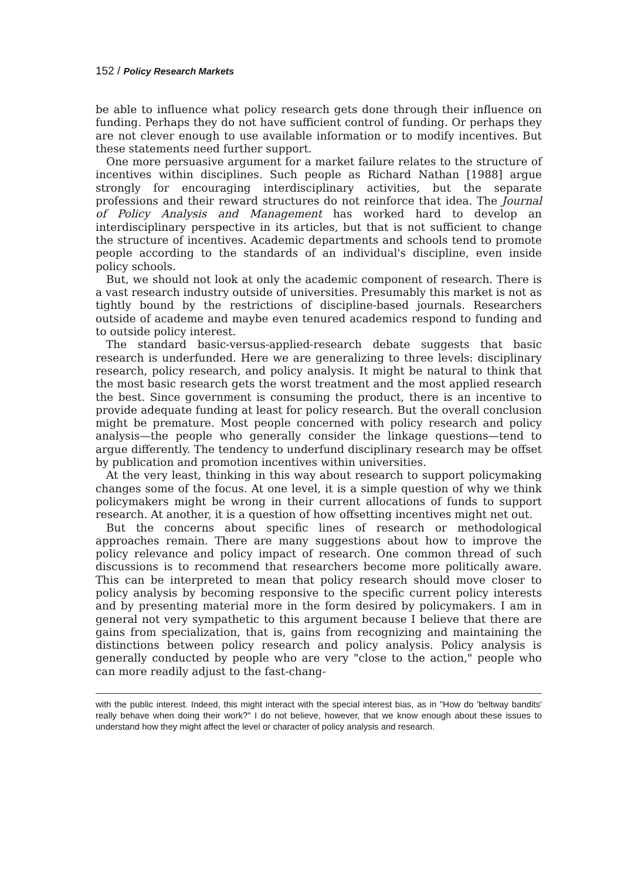152 / Policy Research Markets
be able to influence what policy research gets done through their influence on funding. Perhaps they do not have sufficient control of funding. Or perhaps they are not clever enough to use available information or to modify incentives. But these statements need further support.
One more persuasive argument for a market failure relates to the structure of incentives within disciplines. Such people as Richard Nathan [1988] argue strongly for encouraging interdisciplinary activities, but the separate professions and their reward structures do not reinforce that idea. The Journal of Policy Analysis and Management has worked hard to develop an interdisciplinary perspective in its articles, but that is not sufficient to change the structure of incentives. Academic departments and schools tend to promote people according to the standards of an individual's discipline, even inside policy schools.
But, we should not look at only the academic component of research. There is a vast research industry outside of universities. Presumably this market is not as tightly bound by the restrictions of discipline-based journals. Researchers outside of academe and maybe even tenured academics respond to funding and to outside policy interest.
The standard basic-versus-applied-research debate suggests that basic research is underfunded. Here we are generalizing to three levels: disciplinary research, policy research, and policy analysis. It might be natural to think that the most basic research gets the worst treatment and the most applied research the best. Since government is consuming the product, there is an incentive to provide adequate funding at least for policy research. But the overall conclusion might be premature. Most people concerned with policy research and policy analysis—the people who generally consider the linkage questions—tend to argue differently. The tendency to underfund disciplinary research may be offset by publication and promotion incentives within universities.
At the very least, thinking in this way about research to support policymaking changes some of the focus. At one level, it is a simple question of why we think policymakers might be wrong in their current allocations of funds to support research. At another, it is a question of how offsetting incentives might net out.
But the concerns about specific lines of research or methodological approaches remain. There are many suggestions about how to improve the policy relevance and policy impact of research. One common thread of such discussions is to recommend that researchers become more politically aware. This can be interpreted to mean that policy research should move closer to policy analysis by becoming responsive to the specific current policy interests and by presenting material more in the form desired by policymakers. I am in general not very sympathetic to this argument because I believe that there are gains from specialization, that is, gains from recognizing and maintaining the distinctions between policy research and policy analysis. Policy analysis is generally conducted by people who are very "close to the action," people who can more readily adjust to the fast-chang-
with the public interest. Indeed, this might interact with the special interest bias, as in "How do 'beltway bandits' really behave when doing their work?" I do not believe, however, that we know enough about these issues to understand how they might affect the level or character of policy analysis and research.